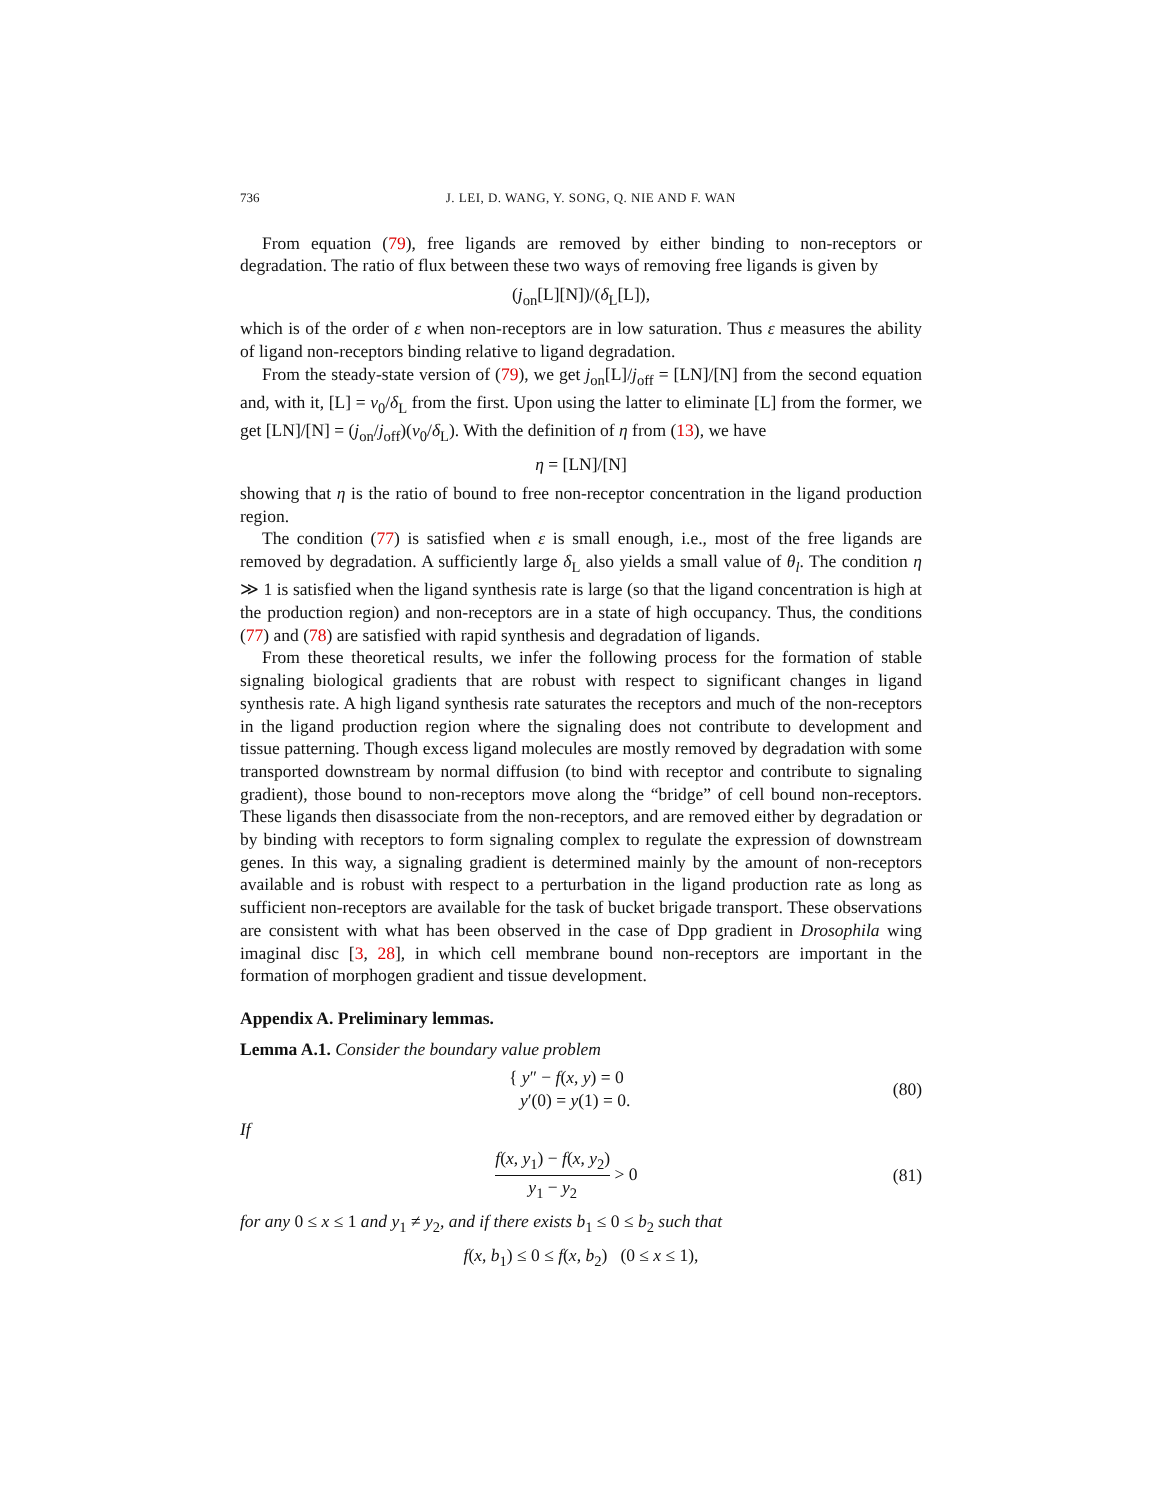736 J. LEI, D. WANG, Y. SONG, Q. NIE AND F. WAN
From equation (79), free ligands are removed by either binding to non-receptors or degradation. The ratio of flux between these two ways of removing free ligands is given by
(j<sub>on</sub>[L][N])/(δ<sub>L</sub>[L]),
which is of the order of ε when non-receptors are in low saturation. Thus ε measures the ability of ligand non-receptors binding relative to ligand degradation.
From the steady-state version of (79), we get j<sub>on</sub>[L]/j<sub>off</sub> = [LN]/[N] from the second equation and, with it, [L] = v<sub>0</sub>/δ<sub>L</sub> from the first. Upon using the latter to eliminate [L] from the former, we get [LN]/[N] = (j<sub>on</sub>/j<sub>off</sub>)(v<sub>0</sub>/δ<sub>L</sub>). With the definition of η from (13), we have
η = [LN]/[N]
showing that η is the ratio of bound to free non-receptor concentration in the ligand production region.
The condition (77) is satisfied when ε is small enough, i.e., most of the free ligands are removed by degradation. A sufficiently large δ<sub>L</sub> also yields a small value of θ<sub>l</sub>. The condition η ≫ 1 is satisfied when the ligand synthesis rate is large (so that the ligand concentration is high at the production region) and non-receptors are in a state of high occupancy. Thus, the conditions (77) and (78) are satisfied with rapid synthesis and degradation of ligands.
From these theoretical results, we infer the following process for the formation of stable signaling biological gradients that are robust with respect to significant changes in ligand synthesis rate. A high ligand synthesis rate saturates the receptors and much of the non-receptors in the ligand production region where the signaling does not contribute to development and tissue patterning. Though excess ligand molecules are mostly removed by degradation with some transported downstream by normal diffusion (to bind with receptor and contribute to signaling gradient), those bound to non-receptors move along the “bridge” of cell bound non-receptors. These ligands then disassociate from the non-receptors, and are removed either by degradation or by binding with receptors to form signaling complex to regulate the expression of downstream genes. In this way, a signaling gradient is determined mainly by the amount of non-receptors available and is robust with respect to a perturbation in the ligand production rate as long as sufficient non-receptors are available for the task of bucket brigade transport. These observations are consistent with what has been observed in the case of Dpp gradient in Drosophila wing imaginal disc [3, 28], in which cell membrane bound non-receptors are important in the formation of morphogen gradient and tissue development.
Appendix A. Preliminary lemmas.
Lemma A.1. Consider the boundary value problem
{ y″ − f(x, y) = 0
y′(0) = y(1) = 0. (80)
If
f(x, y<sub>1</sub>) − f(x, y<sub>2</sub>) y<sub>1</sub> − y<sub>2</sub> > 0 (81)
for any 0 ≤ x ≤ 1 and y<sub>1</sub> ≠ y<sub>2</sub>, and if there exists b<sub>1</sub> ≤ 0 ≤ b<sub>2</sub> such that
f(x, b<sub>1</sub>) ≤ 0 ≤ f(x, b<sub>2</sub>) (0 ≤ x ≤ 1),